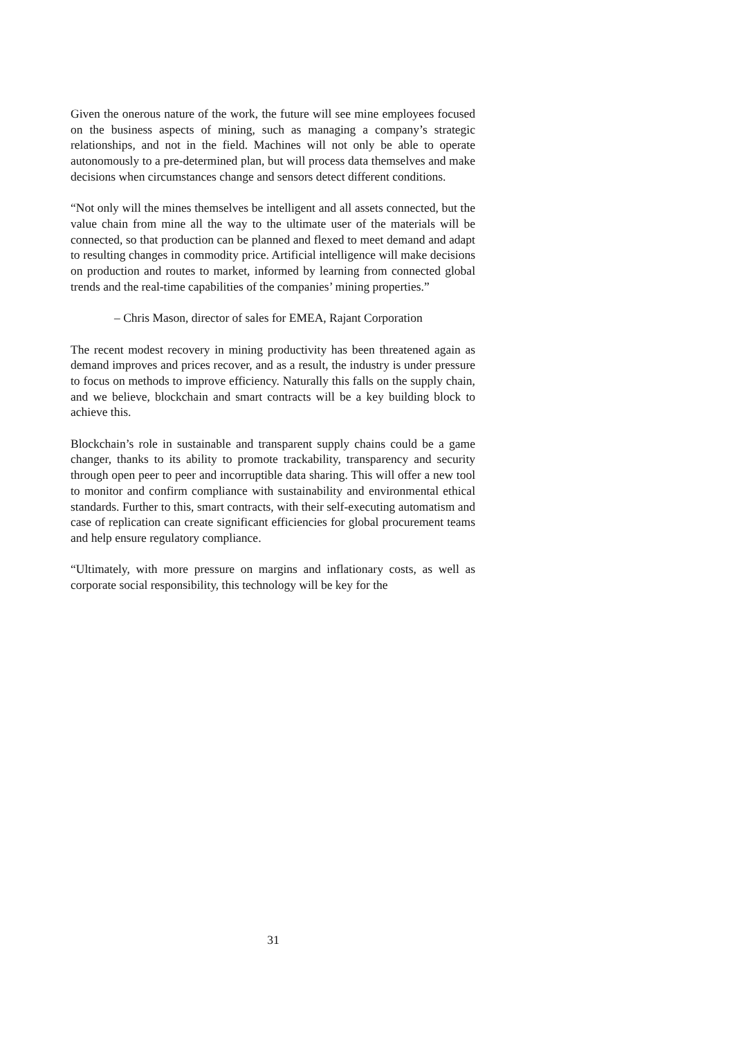Given the onerous nature of the work, the future will see mine employees focused on the business aspects of mining, such as managing a company’s strategic relationships, and not in the field. Machines will not only be able to operate autonomously to a pre-determined plan, but will process data themselves and make decisions when circumstances change and sensors detect different conditions.
“Not only will the mines themselves be intelligent and all assets connected, but the value chain from mine all the way to the ultimate user of the materials will be connected, so that production can be planned and flexed to meet demand and adapt to resulting changes in commodity price. Artificial intelligence will make decisions on production and routes to market, informed by learning from connected global trends and the real-time capabilities of the companies’ mining properties.”
– Chris Mason, director of sales for EMEA, Rajant Corporation
The recent modest recovery in mining productivity has been threatened again as demand improves and prices recover, and as a result, the industry is under pressure to focus on methods to improve efficiency. Naturally this falls on the supply chain, and we believe, blockchain and smart contracts will be a key building block to achieve this.
Blockchain’s role in sustainable and transparent supply chains could be a game changer, thanks to its ability to promote trackability, transparency and security through open peer to peer and incorruptible data sharing. This will offer a new tool to monitor and confirm compliance with sustainability and environmental ethical standards. Further to this, smart contracts, with their self-executing automatism and case of replication can create significant efficiencies for global procurement teams and help ensure regulatory compliance.
“Ultimately, with more pressure on margins and inflationary costs, as well as corporate social responsibility, this technology will be key for the
31